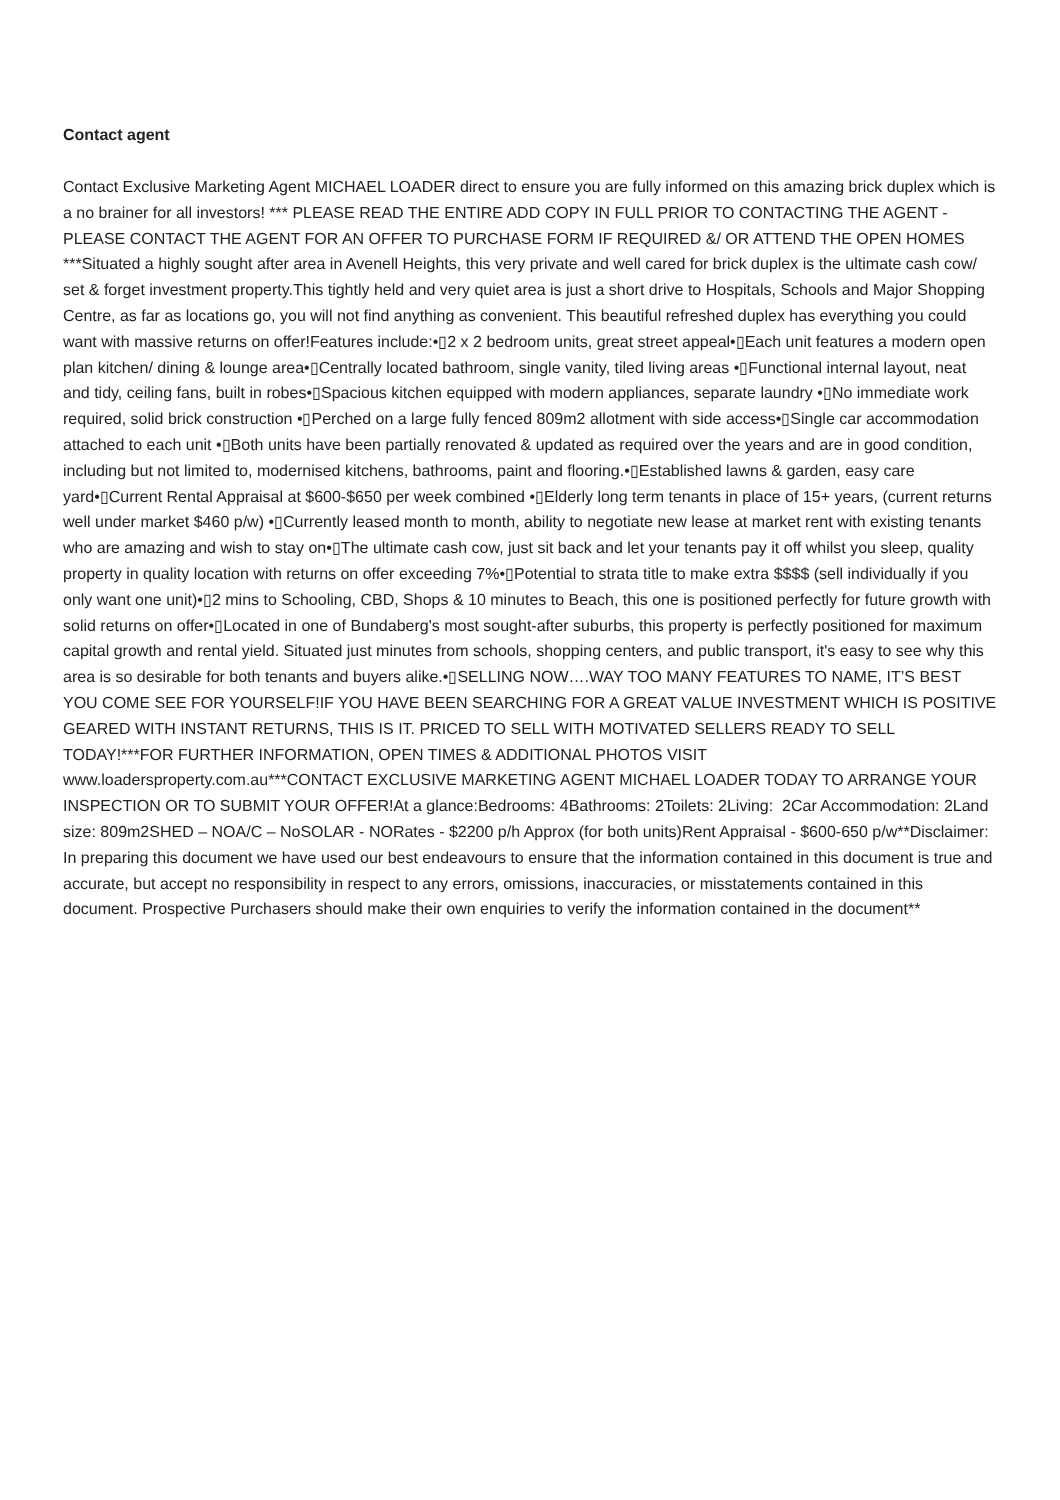Contact agent
Contact Exclusive Marketing Agent MICHAEL LOADER direct to ensure you are fully informed on this amazing brick duplex which is a no brainer for all investors! *** PLEASE READ THE ENTIRE ADD COPY IN FULL PRIOR TO CONTACTING THE AGENT - PLEASE CONTACT THE AGENT FOR AN OFFER TO PURCHASE FORM IF REQUIRED &/ OR ATTEND THE OPEN HOMES ***Situated a highly sought after area in Avenell Heights, this very private and well cared for brick duplex is the ultimate cash cow/ set & forget investment property.This tightly held and very quiet area is just a short drive to Hospitals, Schools and Major Shopping Centre, as far as locations go, you will not find anything as convenient. This beautiful refreshed duplex has everything you could want with massive returns on offer!Features include:•▯2 x 2 bedroom units, great street appeal•▯Each unit features a modern open plan kitchen/ dining & lounge area•▯Centrally located bathroom, single vanity, tiled living areas •▯Functional internal layout, neat and tidy, ceiling fans, built in robes•▯Spacious kitchen equipped with modern appliances, separate laundry •▯No immediate work required, solid brick construction •▯Perched on a large fully fenced 809m2 allotment with side access•▯Single car accommodation attached to each unit •▯Both units have been partially renovated & updated as required over the years and are in good condition, including but not limited to, modernised kitchens, bathrooms, paint and flooring.•▯Established lawns & garden, easy care yard•▯Current Rental Appraisal at $600-$650 per week combined •▯Elderly long term tenants in place of 15+ years, (current returns well under market $460 p/w) •▯Currently leased month to month, ability to negotiate new lease at market rent with existing tenants who are amazing and wish to stay on•▯The ultimate cash cow, just sit back and let your tenants pay it off whilst you sleep, quality property in quality location with returns on offer exceeding 7%•▯Potential to strata title to make extra $$$$ (sell individually if you only want one unit)•▯2 mins to Schooling, CBD, Shops & 10 minutes to Beach, this one is positioned perfectly for future growth with solid returns on offer•▯Located in one of Bundaberg's most sought-after suburbs, this property is perfectly positioned for maximum capital growth and rental yield. Situated just minutes from schools, shopping centers, and public transport, it's easy to see why this area is so desirable for both tenants and buyers alike.•▯SELLING NOW….WAY TOO MANY FEATURES TO NAME, IT’S BEST YOU COME SEE FOR YOURSELF!IF YOU HAVE BEEN SEARCHING FOR A GREAT VALUE INVESTMENT WHICH IS POSITIVE GEARED WITH INSTANT RETURNS, THIS IS IT. PRICED TO SELL WITH MOTIVATED SELLERS READY TO SELL TODAY!***FOR FURTHER INFORMATION, OPEN TIMES & ADDITIONAL PHOTOS VISIT www.loadersproperty.com.au***CONTACT EXCLUSIVE MARKETING AGENT MICHAEL LOADER TODAY TO ARRANGE YOUR INSPECTION OR TO SUBMIT YOUR OFFER!At a glance:Bedrooms: 4Bathrooms: 2Toilets: 2Living: 2Car Accommodation: 2Land size: 809m2SHED – NOA/C – NoSOLAR - NORates - $2200 p/h Approx (for both units)Rent Appraisal - $600-650 p/w**Disclaimer: In preparing this document we have used our best endeavours to ensure that the information contained in this document is true and accurate, but accept no responsibility in respect to any errors, omissions, inaccuracies, or misstatements contained in this document. Prospective Purchasers should make their own enquiries to verify the information contained in the document**